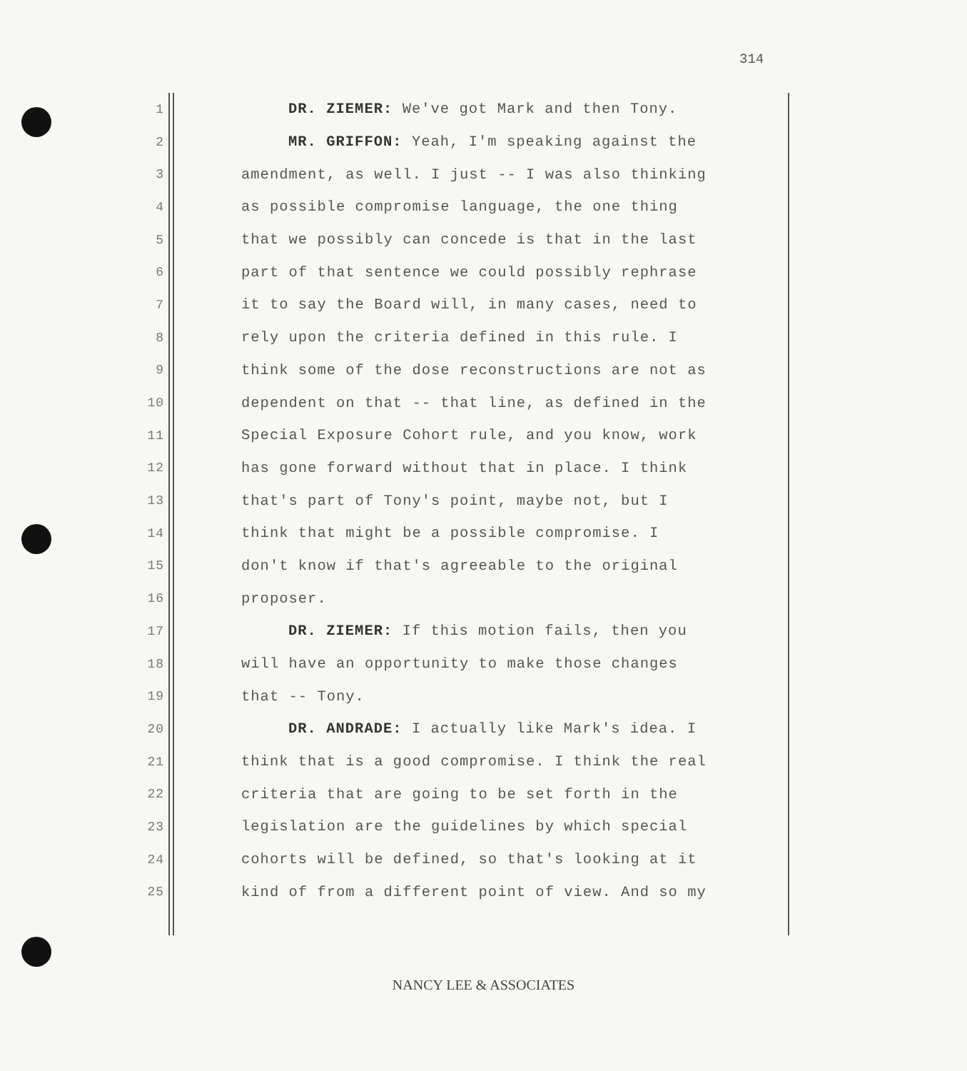314
1 DR. ZIEMER: We've got Mark and then Tony.
2 MR. GRIFFON: Yeah, I'm speaking against the
3 amendment, as well. I just -- I was also thinking
4 as possible compromise language, the one thing
5 that we possibly can concede is that in the last
6 part of that sentence we could possibly rephrase
7 it to say the Board will, in many cases, need to
8 rely upon the criteria defined in this rule. I
9 think some of the dose reconstructions are not as
10 dependent on that -- that line, as defined in the
11 Special Exposure Cohort rule, and you know, work
12 has gone forward without that in place. I think
13 that's part of Tony's point, maybe not, but I
14 think that might be a possible compromise. I
15 don't know if that's agreeable to the original
16 proposer.
17 DR. ZIEMER: If this motion fails, then you
18 will have an opportunity to make those changes
19 that -- Tony.
20 DR. ANDRADE: I actually like Mark's idea. I
21 think that is a good compromise. I think the real
22 criteria that are going to be set forth in the
23 legislation are the guidelines by which special
24 cohorts will be defined, so that's looking at it
25 kind of from a different point of view. And so my
NANCY LEE & ASSOCIATES